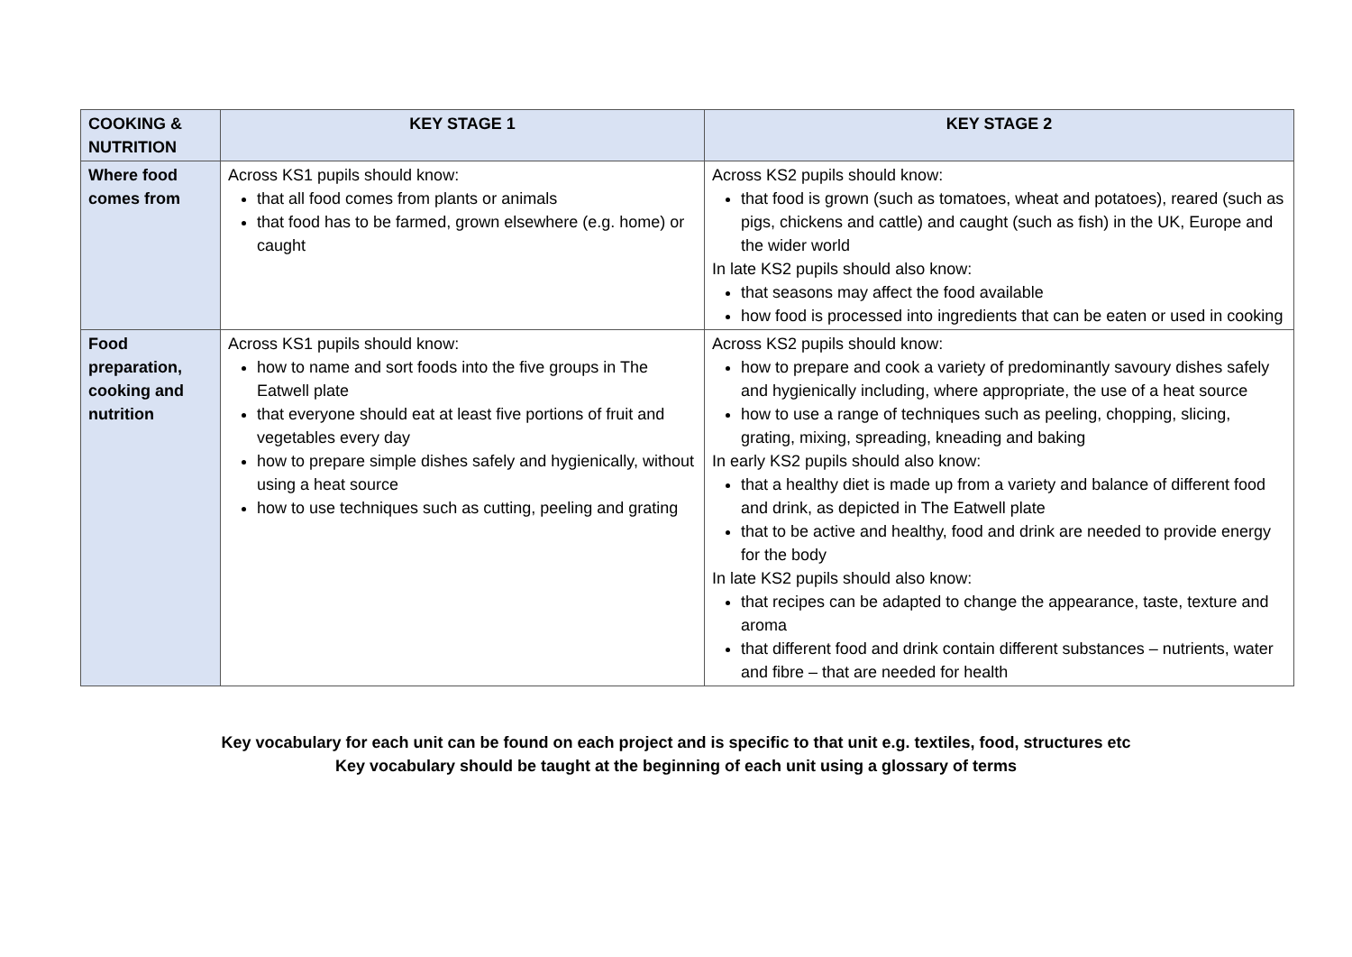| COOKING & NUTRITION | KEY STAGE 1 | KEY STAGE 2 |
| --- | --- | --- |
| Where food comes from | Across KS1 pupils should know: that all food comes from plants or animals that food has to be farmed, grown elsewhere (e.g. home) or caught | Across KS2 pupils should know: that food is grown (such as tomatoes, wheat and potatoes), reared (such as pigs, chickens and cattle) and caught (such as fish) in the UK, Europe and the wider world In late KS2 pupils should also know: that seasons may affect the food available how food is processed into ingredients that can be eaten or used in cooking |
| Food preparation, cooking and nutrition | Across KS1 pupils should know: how to name and sort foods into the five groups in The Eatwell plate that everyone should eat at least five portions of fruit and vegetables every day how to prepare simple dishes safely and hygienically, without using a heat source how to use techniques such as cutting, peeling and grating | Across KS2 pupils should know: how to prepare and cook a variety of predominantly savoury dishes safely and hygienically including, where appropriate, the use of a heat source how to use a range of techniques such as peeling, chopping, slicing, grating, mixing, spreading, kneading and baking In early KS2 pupils should also know: that a healthy diet is made up from a variety and balance of different food and drink, as depicted in The Eatwell plate that to be active and healthy, food and drink are needed to provide energy for the body In late KS2 pupils should also know: that recipes can be adapted to change the appearance, taste, texture and aroma that different food and drink contain different substances – nutrients, water and fibre – that are needed for health |
Key vocabulary for each unit can be found on each project and is specific to that unit e.g. textiles, food, structures etc
Key vocabulary should be taught at the beginning of each unit using a glossary of terms